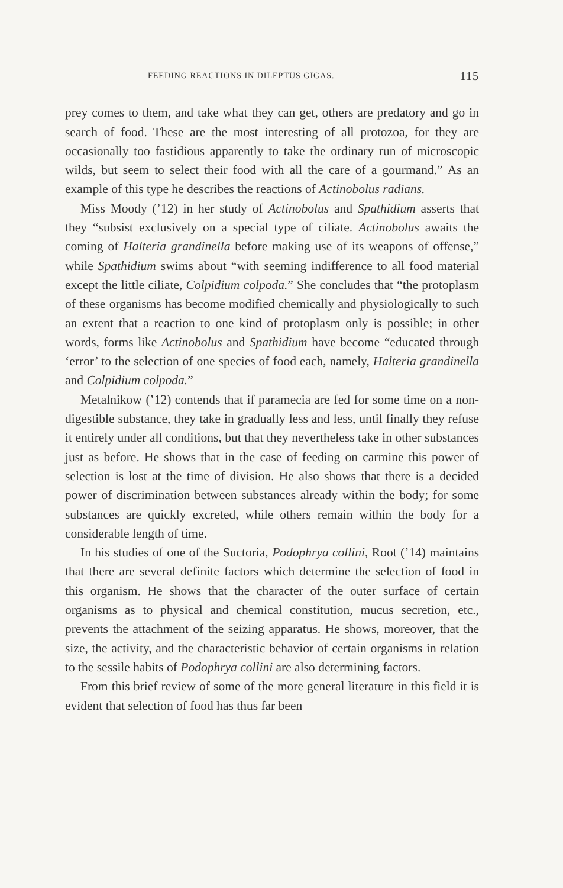FEEDING REACTIONS IN DILEPTUS GIGAS. 115
prey comes to them, and take what they can get, others are predatory and go in search of food. These are the most interesting of all protozoa, for they are occasionally too fastidious apparently to take the ordinary run of microscopic wilds, but seem to select their food with all the care of a gourmand.” As an example of this type he describes the reactions of Actinobolus radians.
Miss Moody (’12) in her study of Actinobolus and Spathidium asserts that they “subsist exclusively on a special type of ciliate. Actinobolus awaits the coming of Halteria grandinella before making use of its weapons of offense,” while Spathidium swims about “with seeming indifference to all food material except the little ciliate, Colpidium colpoda.” She concludes that “the protoplasm of these organisms has become modified chemically and physiologically to such an extent that a reaction to one kind of protoplasm only is possible; in other words, forms like Actinobolus and Spathidium have become “educated through ‘error’ to the selection of one species of food each, namely, Halteria grandinella and Colpidium colpoda.”
Metalnikow (’12) contends that if paramecia are fed for some time on a non-digestible substance, they take in gradually less and less, until finally they refuse it entirely under all conditions, but that they nevertheless take in other substances just as before. He shows that in the case of feeding on carmine this power of selection is lost at the time of division. He also shows that there is a decided power of discrimination between substances already within the body; for some substances are quickly excreted, while others remain within the body for a considerable length of time.
In his studies of one of the Suctoria, Podophrya collini, Root (’14) maintains that there are several definite factors which determine the selection of food in this organism. He shows that the character of the outer surface of certain organisms as to physical and chemical constitution, mucus secretion, etc., prevents the attachment of the seizing apparatus. He shows, moreover, that the size, the activity, and the characteristic behavior of certain organisms in relation to the sessile habits of Podophrya collini are also determining factors.
From this brief review of some of the more general literature in this field it is evident that selection of food has thus far been